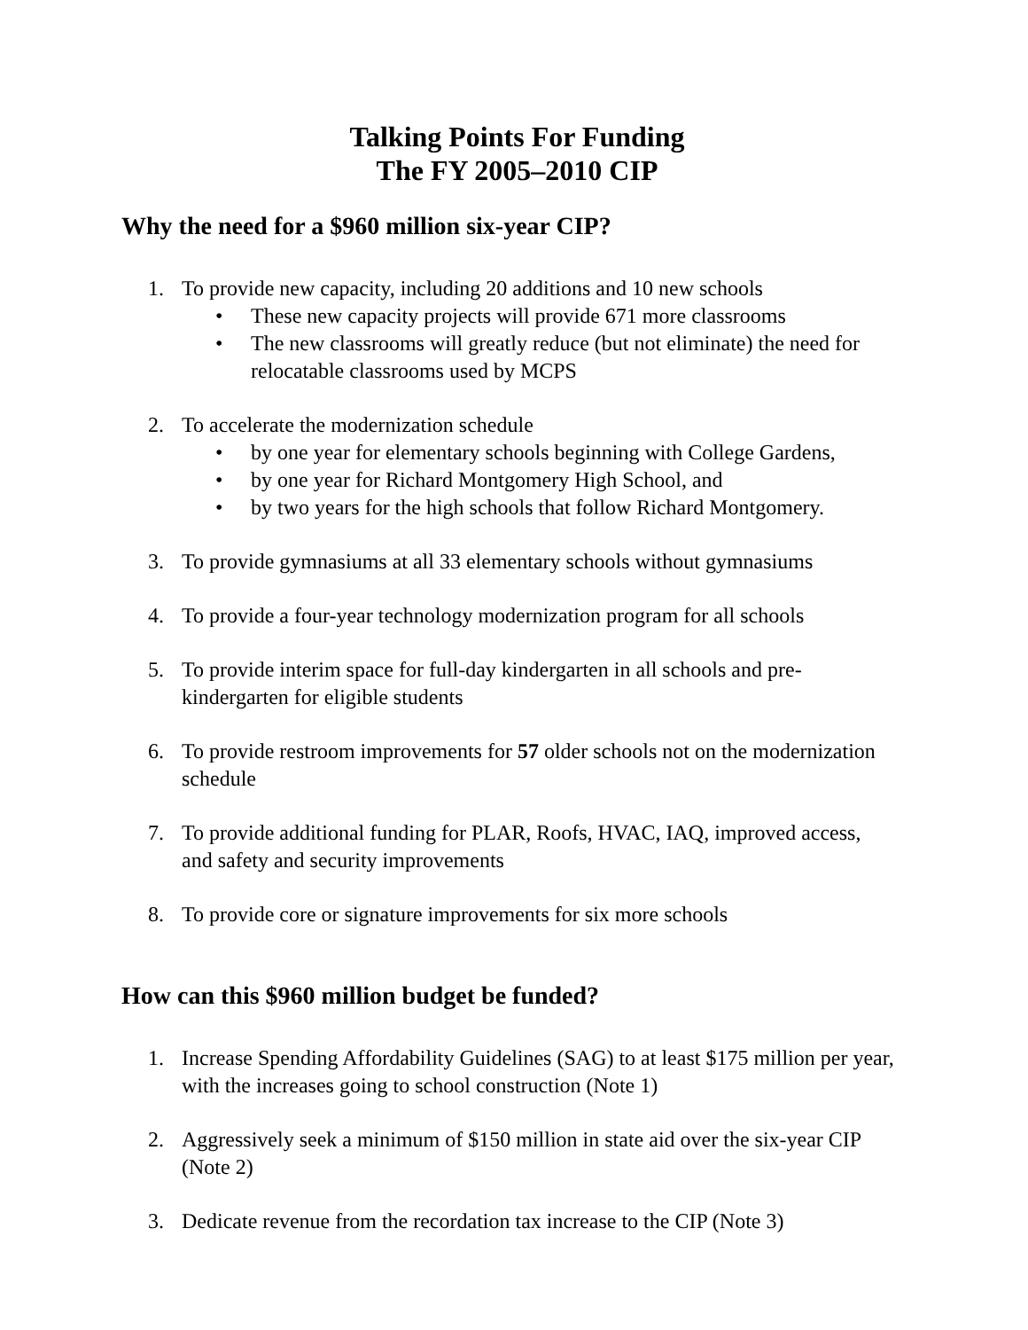Talking Points For Funding
The FY 2005–2010 CIP
Why the need for a $960 million six-year CIP?
1. To provide new capacity, including 20 additions and 10 new schools
• These new capacity projects will provide 671 more classrooms
• The new classrooms will greatly reduce (but not eliminate) the need for relocatable classrooms used by MCPS
2. To accelerate the modernization schedule
• by one year for elementary schools beginning with College Gardens,
• by one year for Richard Montgomery High School, and
• by two years for the high schools that follow Richard Montgomery.
3. To provide gymnasiums at all 33 elementary schools without gymnasiums
4. To provide a four-year technology modernization program for all schools
5. To provide interim space for full-day kindergarten in all schools and pre-kindergarten for eligible students
6. To provide restroom improvements for 57 older schools not on the modernization schedule
7. To provide additional funding for PLAR, Roofs, HVAC, IAQ, improved access, and safety and security improvements
8. To provide core or signature improvements for six more schools
How can this $960 million budget be funded?
1. Increase Spending Affordability Guidelines (SAG) to at least $175 million per year, with the increases going to school construction (Note 1)
2. Aggressively seek a minimum of $150 million in state aid over the six-year CIP (Note 2)
3. Dedicate revenue from the recordation tax increase to the CIP (Note 3)